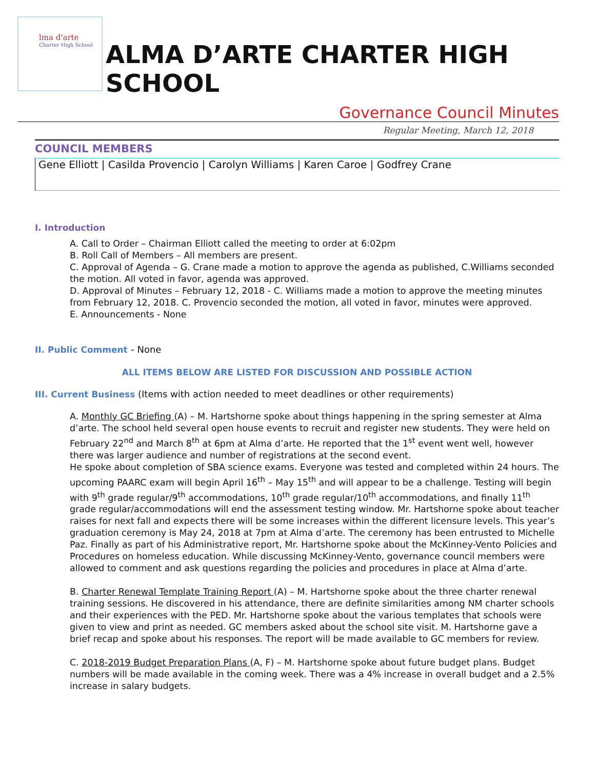lma d'arte
Charter High School
ALMA D’ARTE CHARTER HIGH SCHOOL
Governance Council Minutes
Regular Meeting, March 12, 2018
COUNCIL MEMBERS
Gene Elliott | Casilda Provencio | Carolyn Williams | Karen Caroe | Godfrey Crane
I. Introduction
A. Call to Order – Chairman Elliott called the meeting to order at 6:02pm
B. Roll Call of Members – All members are present.
C. Approval of Agenda – G. Crane made a motion to approve the agenda as published, C.Williams seconded the motion. All voted in favor, agenda was approved.
D. Approval of Minutes – February 12, 2018 - C. Williams made a motion to approve the meeting minutes from February 12, 2018. C. Provencio seconded the motion, all voted in favor, minutes were approved.
E. Announcements - None
II. Public Comment - None
ALL ITEMS BELOW ARE LISTED FOR DISCUSSION AND POSSIBLE ACTION
III. Current Business (Items with action needed to meet deadlines or other requirements)
A. Monthly GC Briefing (A) – M. Hartshorne spoke about things happening in the spring semester at Alma d’arte. The school held several open house events to recruit and register new students. They were held on February 22<sup>nd</sup> and March 8<sup>th</sup> at 6pm at Alma d’arte. He reported that the 1<sup>st</sup> event went well, however there was larger audience and number of registrations at the second event.
He spoke about completion of SBA science exams. Everyone was tested and completed within 24 hours. The upcoming PAARC exam will begin April 16<sup>th</sup> – May 15<sup>th</sup> and will appear to be a challenge. Testing will begin with 9<sup>th</sup> grade regular/9<sup>th</sup> accommodations, 10<sup>th</sup> grade regular/10<sup>th</sup> accommodations, and finally 11<sup>th</sup> grade regular/accommodations will end the assessment testing window. Mr. Hartshorne spoke about teacher raises for next fall and expects there will be some increases within the different licensure levels. This year’s graduation ceremony is May 24, 2018 at 7pm at Alma d’arte. The ceremony has been entrusted to Michelle Paz. Finally as part of his Administrative report, Mr. Hartshorne spoke about the McKinney-Vento Policies and Procedures on homeless education. While discussing McKinney-Vento, governance council members were allowed to comment and ask questions regarding the policies and procedures in place at Alma d’arte.
B. Charter Renewal Template Training Report (A) – M. Hartshorne spoke about the three charter renewal training sessions. He discovered in his attendance, there are definite similarities among NM charter schools and their experiences with the PED. Mr. Hartshorne spoke about the various templates that schools were given to view and print as needed. GC members asked about the school site visit. M. Hartshorne gave a brief recap and spoke about his responses. The report will be made available to GC members for review.
C. 2018-2019 Budget Preparation Plans (A, F) – M. Hartshorne spoke about future budget plans. Budget numbers will be made available in the coming week. There was a 4% increase in overall budget and a 2.5% increase in salary budgets.